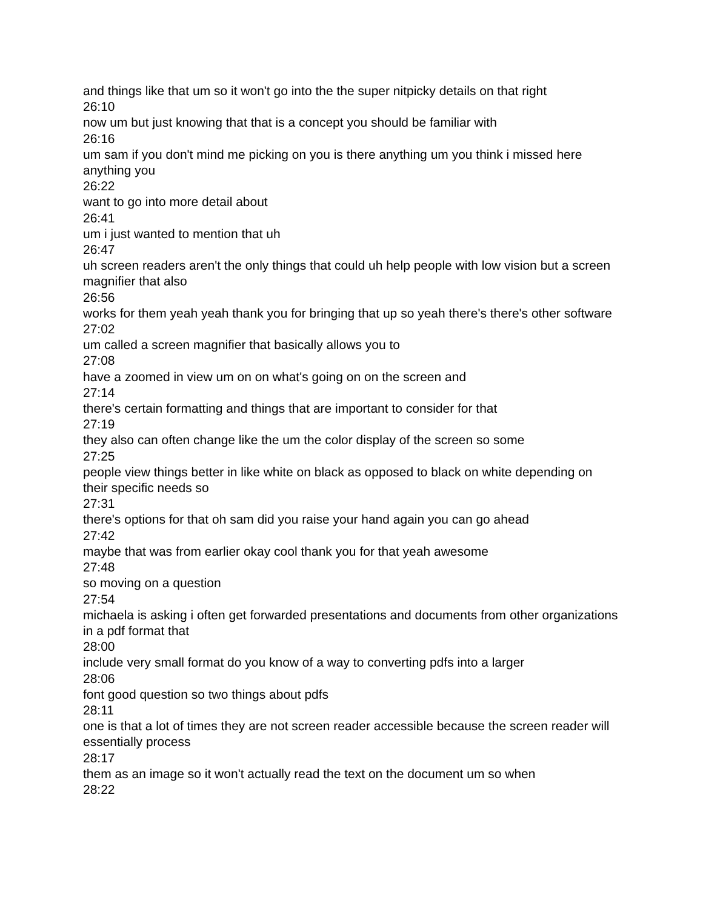and things like that um so it won't go into the the super nitpicky details on that right
26:10
now um but just knowing that that is a concept you should be familiar with
26:16
um sam if you don't mind me picking on you is there anything um you think i missed here anything you
26:22
want to go into more detail about
26:41
um i just wanted to mention that uh
26:47
uh screen readers aren't the only things that could uh help people with low vision but a screen magnifier that also
26:56
works for them yeah yeah thank you for bringing that up so yeah there's there's other software
27:02
um called a screen magnifier that basically allows you to
27:08
have a zoomed in view um on on what's going on on the screen and
27:14
there's certain formatting and things that are important to consider for that
27:19
they also can often change like the um the color display of the screen so some
27:25
people view things better in like white on black as opposed to black on white depending on their specific needs so
27:31
there's options for that oh sam did you raise your hand again you can go ahead
27:42
maybe that was from earlier okay cool thank you for that yeah awesome
27:48
so moving on a question
27:54
michaela is asking i often get forwarded presentations and documents from other organizations in a pdf format that
28:00
include very small format do you know of a way to converting pdfs into a larger
28:06
font good question so two things about pdfs
28:11
one is that a lot of times they are not screen reader accessible because the screen reader will essentially process
28:17
them as an image so it won't actually read the text on the document um so when
28:22